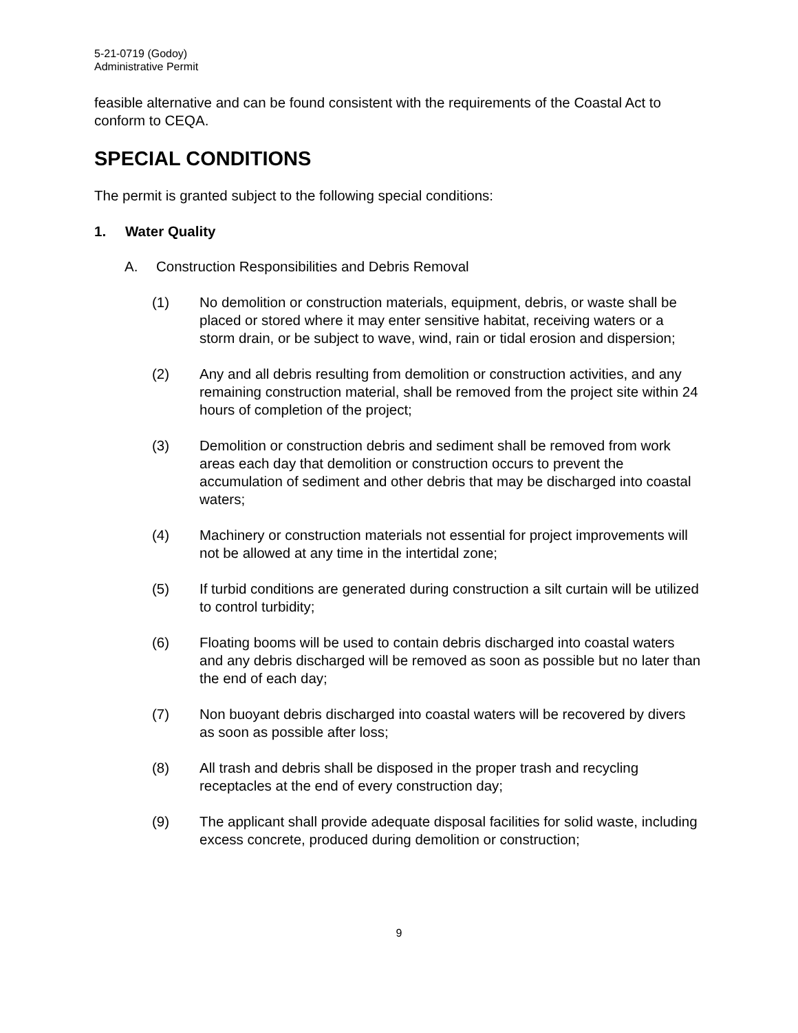5-21-0719 (Godoy)
Administrative Permit
feasible alternative and can be found consistent with the requirements of the Coastal Act to conform to CEQA.
SPECIAL CONDITIONS
The permit is granted subject to the following special conditions:
1. Water Quality
A. Construction Responsibilities and Debris Removal
(1) No demolition or construction materials, equipment, debris, or waste shall be placed or stored where it may enter sensitive habitat, receiving waters or a storm drain, or be subject to wave, wind, rain or tidal erosion and dispersion;
(2) Any and all debris resulting from demolition or construction activities, and any remaining construction material, shall be removed from the project site within 24 hours of completion of the project;
(3) Demolition or construction debris and sediment shall be removed from work areas each day that demolition or construction occurs to prevent the accumulation of sediment and other debris that may be discharged into coastal waters;
(4) Machinery or construction materials not essential for project improvements will not be allowed at any time in the intertidal zone;
(5) If turbid conditions are generated during construction a silt curtain will be utilized to control turbidity;
(6) Floating booms will be used to contain debris discharged into coastal waters and any debris discharged will be removed as soon as possible but no later than the end of each day;
(7) Non buoyant debris discharged into coastal waters will be recovered by divers as soon as possible after loss;
(8) All trash and debris shall be disposed in the proper trash and recycling receptacles at the end of every construction day;
(9) The applicant shall provide adequate disposal facilities for solid waste, including excess concrete, produced during demolition or construction;
9